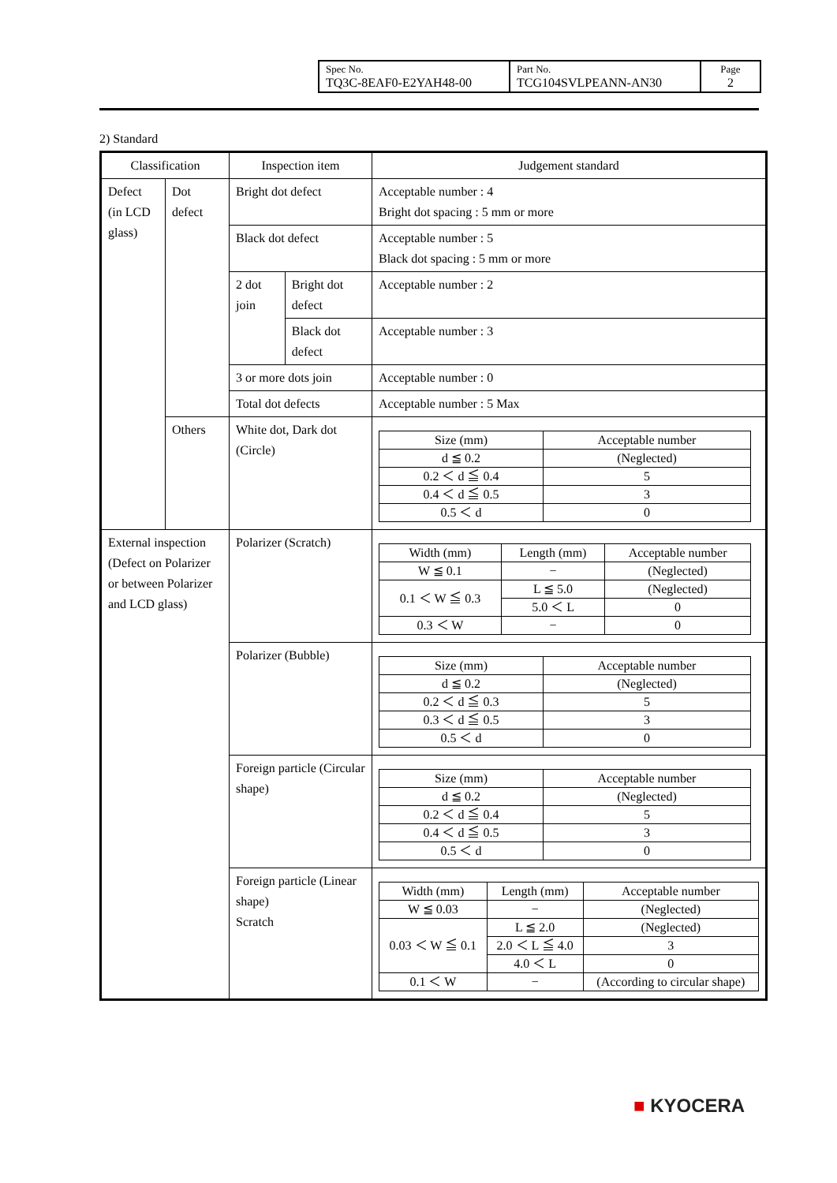| Spec No. TQ3C-8EAF0-E2YAH48-00 | Part No. TCG104SVLPEANN-AN30 | Page 2 |
2) Standard
| Classification | | Inspection item | | Judgement standard |
| Defect (in LCD glass) | Dot defect | Bright dot defect | | Acceptable number : 4 Bright dot spacing : 5 mm or more |
| | | Black dot defect | | Acceptable number : 5 Black dot spacing : 5 mm or more |
| | | 2 dot join | Bright dot defect | Acceptable number : 2 |
| | | | Black dot defect | Acceptable number : 3 |
| | | 3 or more dots join | | Acceptable number : 0 |
| | | Total dot defects | | Acceptable number : 5 Max |
| | Others | White dot, Dark dot (Circle) | | / Size (mm) / Acceptable number / / d ≦ 0.2 / (Neglected) / / 0.2 ＜ d ≦ 0.4 / 5 / / 0.4 ＜ d ≦ 0.5 / 3 / / 0.5 ＜ d / 0 / |
| External inspection (Defect on Polarizer or between Polarizer and LCD glass) | | Polarizer (Scratch) | | / Width (mm) / Length (mm) / Acceptable number / / W ≦ 0.1 / − / (Neglected) / / 0.1 ＜ W ≦ 0.3 / L ≦ 5.0 / (Neglected) / / / 5.0 ＜ L / 0 / / 0.3 ＜ W / − / 0 / |
| | | Polarizer (Bubble) | | / Size (mm) / Acceptable number / / d ≦ 0.2 / (Neglected) / / 0.2 ＜ d ≦ 0.3 / 5 / / 0.3 ＜ d ≦ 0.5 / 3 / / 0.5 ＜ d / 0 / |
| | | Foreign particle (Circular shape) | | / Size (mm) / Acceptable number / / d ≦ 0.2 / (Neglected) / / 0.2 ＜ d ≦ 0.4 / 5 / / 0.4 ＜ d ≦ 0.5 / 3 / / 0.5 ＜ d / 0 / |
| | | Foreign particle (Linear shape) Scratch | | / Width (mm) / Length (mm) / Acceptable number / / W ≦ 0.03 / − / (Neglected) / / 0.03 ＜ W ≦ 0.1 / L ≦ 2.0 / (Neglected) / / / 2.0 ＜ L ≦ 4.0 / 3 / / / 4.0 ＜ L / 0 / / 0.1 ＜ W / − / (According to circular shape) / |
■ KYOCERA